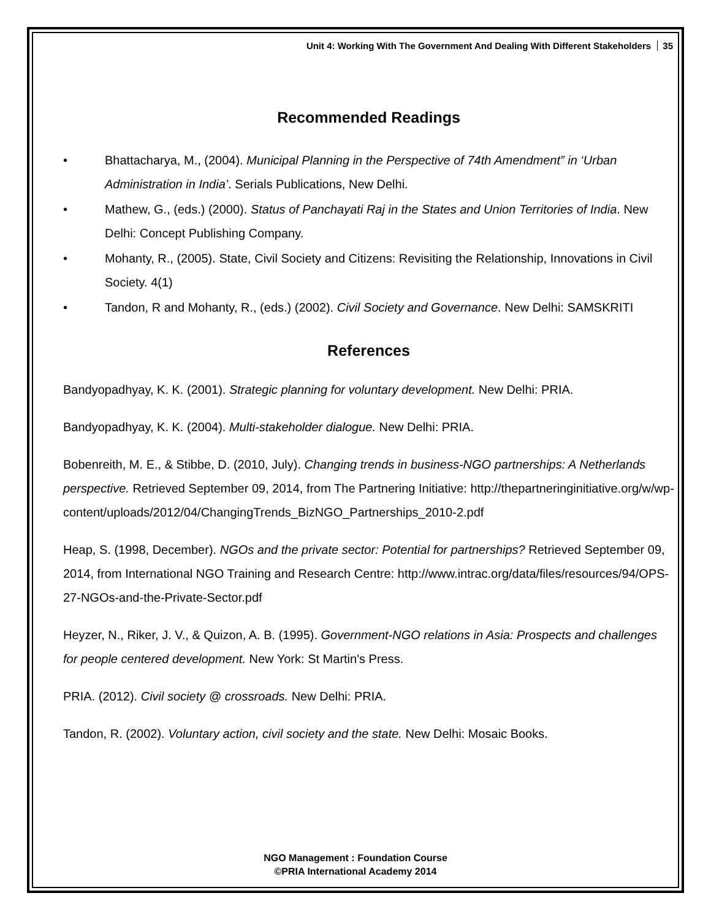Unit 4: Working With The Government And Dealing With Different Stakeholders 35
Recommended Readings
• Bhattacharya, M., (2004). Municipal Planning in the Perspective of 74th Amendment” in ‘Urban Administration in India’. Serials Publications, New Delhi.
• Mathew, G., (eds.) (2000). Status of Panchayati Raj in the States and Union Territories of India. New Delhi: Concept Publishing Company.
• Mohanty, R., (2005). State, Civil Society and Citizens: Revisiting the Relationship, Innovations in Civil Society. 4(1)
• Tandon, R and Mohanty, R., (eds.) (2002). Civil Society and Governance. New Delhi: SAMSKRITI
References
Bandyopadhyay, K. K. (2001). Strategic planning for voluntary development. New Delhi: PRIA.
Bandyopadhyay, K. K. (2004). Multi-stakeholder dialogue. New Delhi: PRIA.
Bobenreith, M. E., & Stibbe, D. (2010, July). Changing trends in business-NGO partnerships: A Netherlands perspective. Retrieved September 09, 2014, from The Partnering Initiative: http://thepartneringinitiative.org/w/wp-
content/uploads/2012/04/ChangingTrends_BizNGO_Partnerships_2010-2.pdf
Heap, S. (1998, December). NGOs and the private sector: Potential for partnerships? Retrieved September 09, 2014, from International NGO Training and Research Centre: http://www.intrac.org/data/files/resources/94/OPS-27-NGOs-and-the-Private-Sector.pdf
Heyzer, N., Riker, J. V., & Quizon, A. B. (1995). Government-NGO relations in Asia: Prospects and challenges for people centered development. New York: St Martin's Press.
PRIA. (2012). Civil society @ crossroads. New Delhi: PRIA.
Tandon, R. (2002). Voluntary action, civil society and the state. New Delhi: Mosaic Books.
NGO Management : Foundation Course
©PRIA International Academy 2014